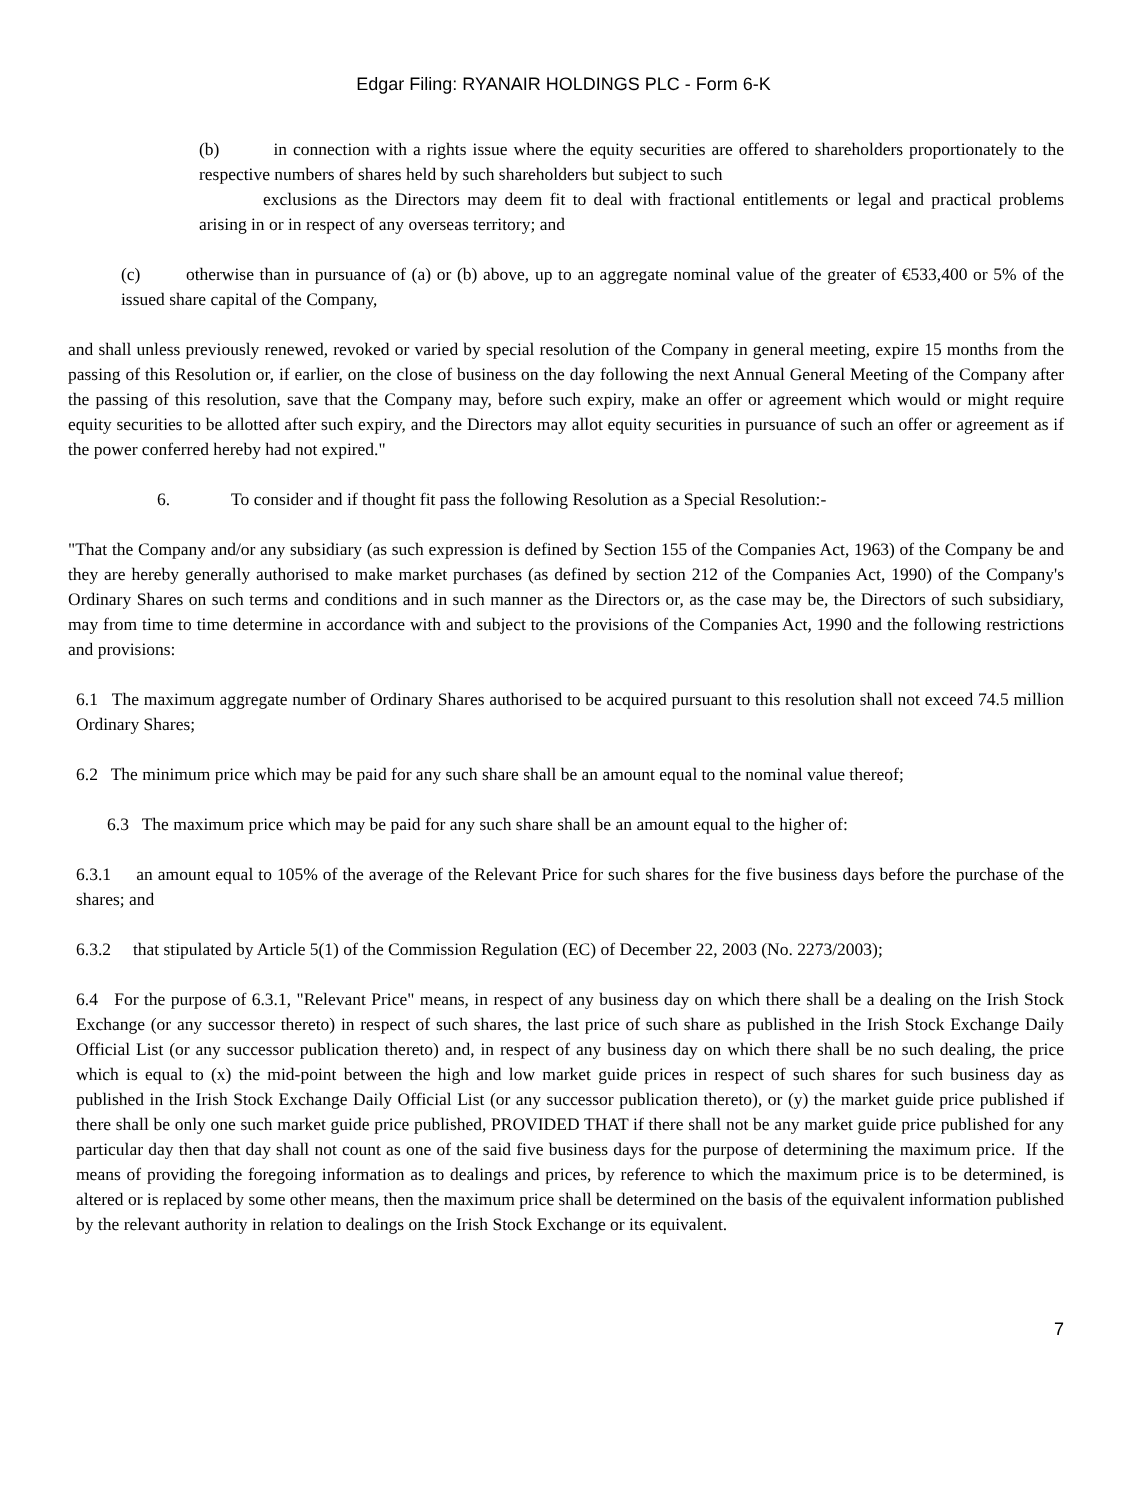Edgar Filing: RYANAIR HOLDINGS PLC - Form 6-K
(b) in connection with a rights issue where the equity securities are offered to shareholders proportionately to the respective numbers of shares held by such shareholders but subject to such
exclusions as the Directors may deem fit to deal with fractional entitlements or legal and practical problems arising in or in respect of any overseas territory; and
(c) otherwise than in pursuance of (a) or (b) above, up to an aggregate nominal value of the greater of €533,400 or 5% of the issued share capital of the Company,
and shall unless previously renewed, revoked or varied by special resolution of the Company in general meeting, expire 15 months from the passing of this Resolution or, if earlier, on the close of business on the day following the next Annual General Meeting of the Company after the passing of this resolution, save that the Company may, before such expiry, make an offer or agreement which would or might require equity securities to be allotted after such expiry, and the Directors may allot equity securities in pursuance of such an offer or agreement as if the power conferred hereby had not expired."
6. To consider and if thought fit pass the following Resolution as a Special Resolution:-
"That the Company and/or any subsidiary (as such expression is defined by Section 155 of the Companies Act, 1963) of the Company be and they are hereby generally authorised to make market purchases (as defined by section 212 of the Companies Act, 1990) of the Company's Ordinary Shares on such terms and conditions and in such manner as the Directors or, as the case may be, the Directors of such subsidiary, may from time to time determine in accordance with and subject to the provisions of the Companies Act, 1990 and the following restrictions and provisions:
6.1 The maximum aggregate number of Ordinary Shares authorised to be acquired pursuant to this resolution shall not exceed 74.5 million Ordinary Shares;
6.2 The minimum price which may be paid for any such share shall be an amount equal to the nominal value thereof;
6.3 The maximum price which may be paid for any such share shall be an amount equal to the higher of:
6.3.1 an amount equal to 105% of the average of the Relevant Price for such shares for the five business days before the purchase of the shares; and
6.3.2 that stipulated by Article 5(1) of the Commission Regulation (EC) of December 22, 2003 (No. 2273/2003);
6.4 For the purpose of 6.3.1, "Relevant Price" means, in respect of any business day on which there shall be a dealing on the Irish Stock Exchange (or any successor thereto) in respect of such shares, the last price of such share as published in the Irish Stock Exchange Daily Official List (or any successor publication thereto) and, in respect of any business day on which there shall be no such dealing, the price which is equal to (x) the mid-point between the high and low market guide prices in respect of such shares for such business day as published in the Irish Stock Exchange Daily Official List (or any successor publication thereto), or (y) the market guide price published if there shall be only one such market guide price published, PROVIDED THAT if there shall not be any market guide price published for any particular day then that day shall not count as one of the said five business days for the purpose of determining the maximum price. If the means of providing the foregoing information as to dealings and prices, by reference to which the maximum price is to be determined, is altered or is replaced by some other means, then the maximum price shall be determined on the basis of the equivalent information published by the relevant authority in relation to dealings on the Irish Stock Exchange or its equivalent.
7